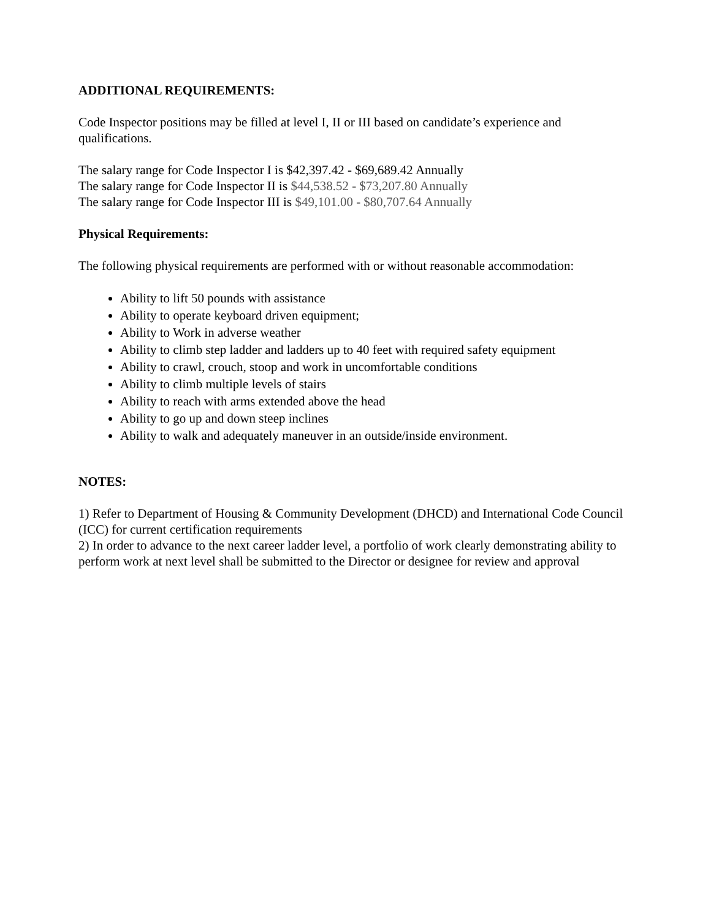ADDITIONAL REQUIREMENTS:
Code Inspector positions may be filled at level I, II or III based on candidate’s experience and qualifications.
The salary range for Code Inspector I is $42,397.42 - $69,689.42 Annually
The salary range for Code Inspector II is $44,538.52 - $73,207.80 Annually
The salary range for Code Inspector III is $49,101.00 - $80,707.64 Annually
Physical Requirements:
The following physical requirements are performed with or without reasonable accommodation:
Ability to lift 50 pounds with assistance
Ability to operate keyboard driven equipment;
Ability to Work in adverse weather
Ability to climb step ladder and ladders up to 40 feet with required safety equipment
Ability to crawl, crouch, stoop and work in uncomfortable conditions
Ability to climb multiple levels of stairs
Ability to reach with arms extended above the head
Ability to go up and down steep inclines
Ability to walk and adequately maneuver in an outside/inside environment.
NOTES:
1) Refer to Department of Housing & Community Development (DHCD) and International Code Council (ICC) for current certification requirements
2) In order to advance to the next career ladder level, a portfolio of work clearly demonstrating ability to perform work at next level shall be submitted to the Director or designee for review and approval